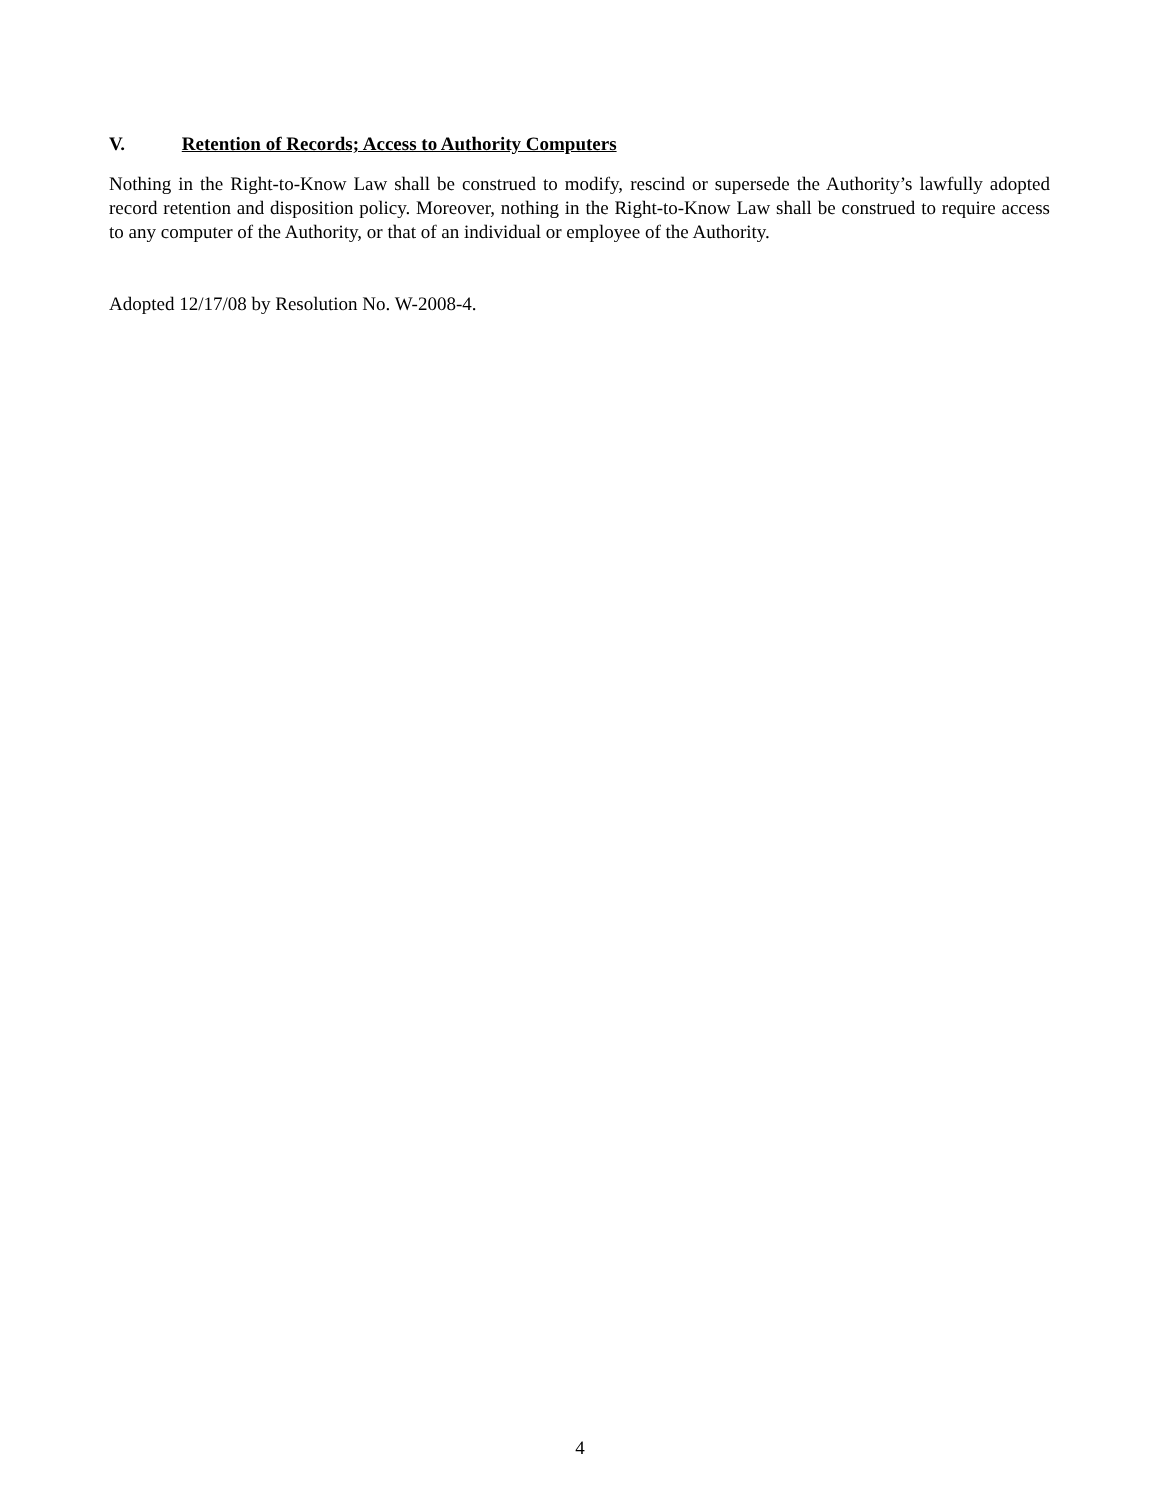V. Retention of Records; Access to Authority Computers
Nothing in the Right-to-Know Law shall be construed to modify, rescind or supersede the Authority’s lawfully adopted record retention and disposition policy. Moreover, nothing in the Right-to-Know Law shall be construed to require access to any computer of the Authority, or that of an individual or employee of the Authority.
Adopted 12/17/08 by Resolution No. W-2008-4.
4